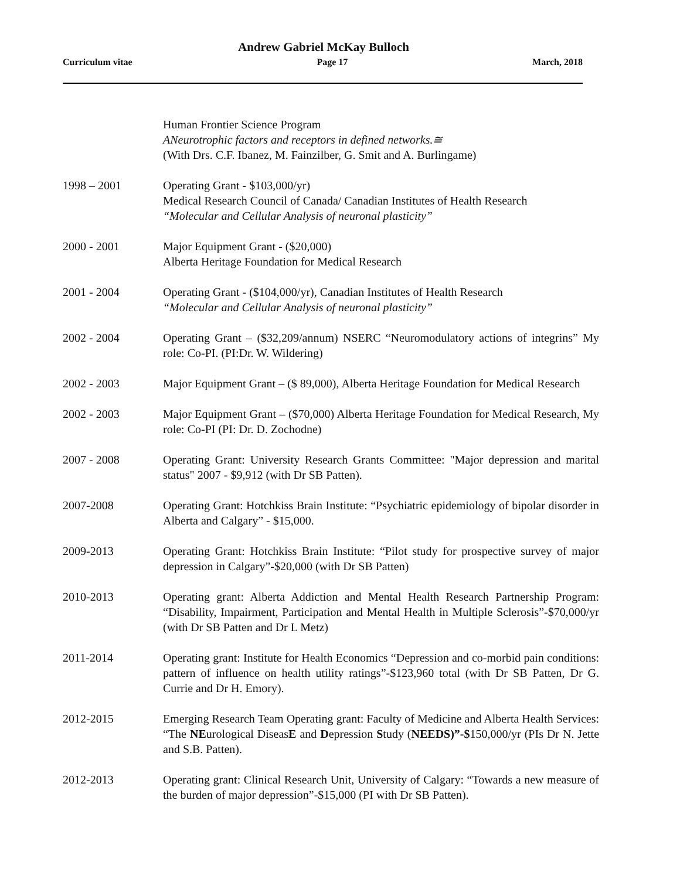Andrew Gabriel McKay Bulloch
Curriculum vitae Page 17 March, 2018
Human Frontier Science Program
ANeurotrophic factors and receptors in defined networks.≅
(With Drs. C.F. Ibanez, M. Fainzilber, G. Smit and A. Burlingame)
1998 – 2001 Operating Grant - $103,000/yr)
Medical Research Council of Canada/ Canadian Institutes of Health Research
“Molecular and Cellular Analysis of neuronal plasticity”
2000 - 2001 Major Equipment Grant - ($20,000)
Alberta Heritage Foundation for Medical Research
2001 - 2004 Operating Grant - ($104,000/yr), Canadian Institutes of Health Research
“Molecular and Cellular Analysis of neuronal plasticity”
2002 - 2004 Operating Grant – ($32,209/annum) NSERC “Neuromodulatory actions of integrins” My role: Co-PI. (PI:Dr. W. Wildering)
2002 - 2003 Major Equipment Grant – ($ 89,000), Alberta Heritage Foundation for Medical Research
2002 - 2003 Major Equipment Grant – ($70,000) Alberta Heritage Foundation for Medical Research, My role: Co-PI (PI: Dr. D. Zochodne)
2007 - 2008 Operating Grant: University Research Grants Committee: "Major depression and marital status" 2007 - $9,912 (with Dr SB Patten).
2007-2008 Operating Grant: Hotchkiss Brain Institute: “Psychiatric epidemiology of bipolar disorder in Alberta and Calgary” - $15,000.
2009-2013 Operating Grant: Hotchkiss Brain Institute: “Pilot study for prospective survey of major depression in Calgary”-$20,000 (with Dr SB Patten)
2010-2013 Operating grant: Alberta Addiction and Mental Health Research Partnership Program: “Disability, Impairment, Participation and Mental Health in Multiple Sclerosis”-$70,000/yr (with Dr SB Patten and Dr L Metz)
2011-2014 Operating grant: Institute for Health Economics “Depression and co-morbid pain conditions: pattern of influence on health utility ratings”-$123,960 total (with Dr SB Patten, Dr G. Currie and Dr H. Emory).
2012-2015 Emerging Research Team Operating grant: Faculty of Medicine and Alberta Health Services: “The NEurological DiseasE and Depression Study (NEEDS)”-$150,000/yr (PIs Dr N. Jette and S.B. Patten).
2012-2013 Operating grant: Clinical Research Unit, University of Calgary: “Towards a new measure of the burden of major depression”-$15,000 (PI with Dr SB Patten).